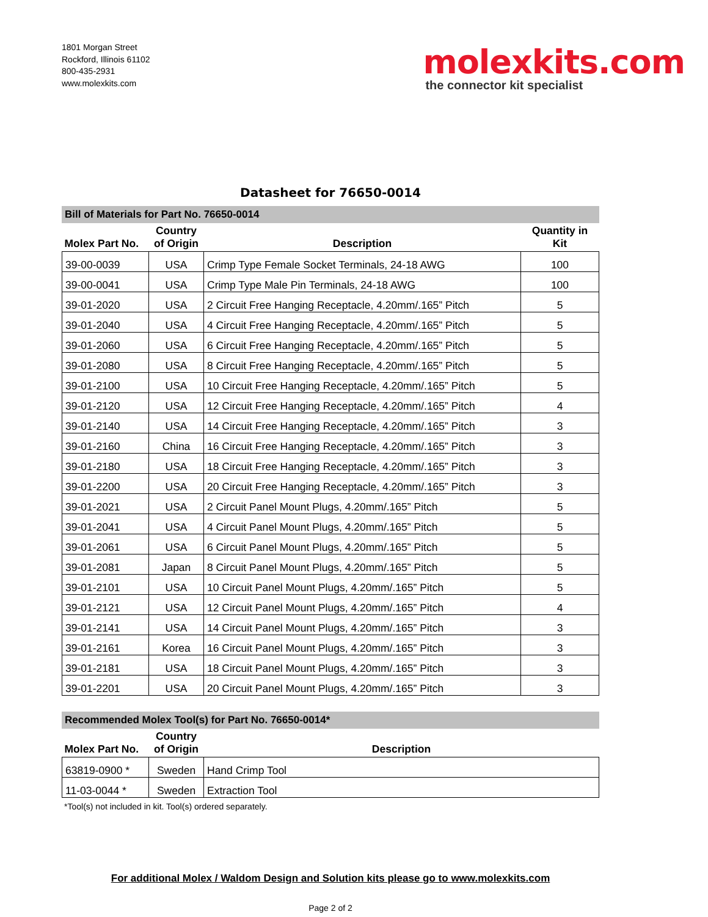1801 Morgan Street
Rockford, Illinois 61102
800-435-2931
www.molexkits.com
molexkits.com
the connector kit specialist
Datasheet for 76650-0014
Bill of Materials for Part No. 76650-0014
| Molex Part No. | Country of Origin | Description | Quantity in Kit |
| --- | --- | --- | --- |
| 39-00-0039 | USA | Crimp Type Female Socket Terminals, 24-18 AWG | 100 |
| 39-00-0041 | USA | Crimp Type Male Pin Terminals, 24-18 AWG | 100 |
| 39-01-2020 | USA | 2 Circuit Free Hanging Receptacle, 4.20mm/.165” Pitch | 5 |
| 39-01-2040 | USA | 4 Circuit Free Hanging Receptacle, 4.20mm/.165” Pitch | 5 |
| 39-01-2060 | USA | 6 Circuit Free Hanging Receptacle, 4.20mm/.165” Pitch | 5 |
| 39-01-2080 | USA | 8 Circuit Free Hanging Receptacle, 4.20mm/.165” Pitch | 5 |
| 39-01-2100 | USA | 10 Circuit Free Hanging Receptacle, 4.20mm/.165” Pitch | 5 |
| 39-01-2120 | USA | 12 Circuit Free Hanging Receptacle, 4.20mm/.165” Pitch | 4 |
| 39-01-2140 | USA | 14 Circuit Free Hanging Receptacle, 4.20mm/.165” Pitch | 3 |
| 39-01-2160 | China | 16 Circuit Free Hanging Receptacle, 4.20mm/.165” Pitch | 3 |
| 39-01-2180 | USA | 18 Circuit Free Hanging Receptacle, 4.20mm/.165” Pitch | 3 |
| 39-01-2200 | USA | 20 Circuit Free Hanging Receptacle, 4.20mm/.165” Pitch | 3 |
| 39-01-2021 | USA | 2 Circuit Panel Mount Plugs, 4.20mm/.165” Pitch | 5 |
| 39-01-2041 | USA | 4 Circuit Panel Mount Plugs, 4.20mm/.165” Pitch | 5 |
| 39-01-2061 | USA | 6 Circuit Panel Mount Plugs, 4.20mm/.165” Pitch | 5 |
| 39-01-2081 | Japan | 8 Circuit Panel Mount Plugs, 4.20mm/.165” Pitch | 5 |
| 39-01-2101 | USA | 10 Circuit Panel Mount Plugs, 4.20mm/.165” Pitch | 5 |
| 39-01-2121 | USA | 12 Circuit Panel Mount Plugs, 4.20mm/.165” Pitch | 4 |
| 39-01-2141 | USA | 14 Circuit Panel Mount Plugs, 4.20mm/.165” Pitch | 3 |
| 39-01-2161 | Korea | 16 Circuit Panel Mount Plugs, 4.20mm/.165” Pitch | 3 |
| 39-01-2181 | USA | 18 Circuit Panel Mount Plugs, 4.20mm/.165” Pitch | 3 |
| 39-01-2201 | USA | 20 Circuit Panel Mount Plugs, 4.20mm/.165” Pitch | 3 |
Recommended Molex Tool(s) for Part No. 76650-0014*
| Molex Part No. | Country of Origin | Description |
| --- | --- | --- |
| 63819-0900 * | Sweden | Hand Crimp Tool |
| 11-03-0044 * | Sweden | Extraction Tool |
*Tool(s) not included in kit. Tool(s) ordered separately.
For additional Molex / Waldom Design and Solution kits please go to www.molexkits.com
Page 2 of 2